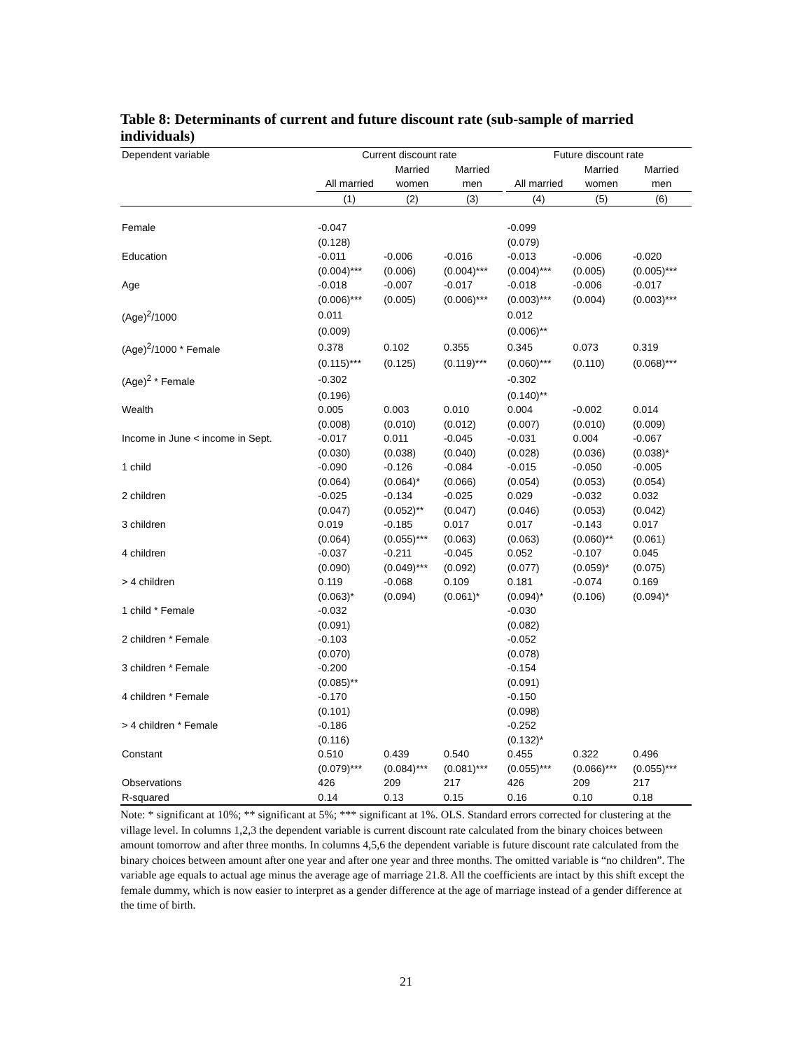Table 8: Determinants of current and future discount rate (sub-sample of married individuals)
| Dependent variable | Current discount rate | | | | Future discount rate | | |
| | | Married | Married | | | Married | Married |
| | All married | women | men | | All married | women | men |
| | (1) | (2) | (3) | | (4) | (5) | (6) |
| Female | -0.047 | | | | -0.099 | | |
| | (0.128) | | | | (0.079) | | |
| Education | -0.011 | -0.006 | -0.016 | | -0.013 | -0.006 | -0.020 |
| | (0.004)*** | (0.006) | (0.004)*** | | (0.004)*** | (0.005) | (0.005)*** |
| Age | -0.018 | -0.007 | -0.017 | | -0.018 | -0.006 | -0.017 |
| | (0.006)*** | (0.005) | (0.006)*** | | (0.003)*** | (0.004) | (0.003)*** |
| (Age)<sup>2</sup>/1000 | 0.011 | | | | 0.012 | | |
| | (0.009) | | | | (0.006)** | | |
| (Age)<sup>2</sup>/1000 * Female | 0.378 | 0.102 | 0.355 | | 0.345 | 0.073 | 0.319 |
| | (0.115)*** | (0.125) | (0.119)*** | | (0.060)*** | (0.110) | (0.068)*** |
| (Age)<sup>2</sup> * Female | -0.302 | | | | -0.302 | | |
| | (0.196) | | | | (0.140)** | | |
| Wealth | 0.005 | 0.003 | 0.010 | | 0.004 | -0.002 | 0.014 |
| | (0.008) | (0.010) | (0.012) | | (0.007) | (0.010) | (0.009) |
| Income in June < income in Sept. | -0.017 | 0.011 | -0.045 | | -0.031 | 0.004 | -0.067 |
| | (0.030) | (0.038) | (0.040) | | (0.028) | (0.036) | (0.038)* |
| 1 child | -0.090 | -0.126 | -0.084 | | -0.015 | -0.050 | -0.005 |
| | (0.064) | (0.064)* | (0.066) | | (0.054) | (0.053) | (0.054) |
| 2 children | -0.025 | -0.134 | -0.025 | | 0.029 | -0.032 | 0.032 |
| | (0.047) | (0.052)** | (0.047) | | (0.046) | (0.053) | (0.042) |
| 3 children | 0.019 | -0.185 | 0.017 | | 0.017 | -0.143 | 0.017 |
| | (0.064) | (0.055)*** | (0.063) | | (0.063) | (0.060)** | (0.061) |
| 4 children | -0.037 | -0.211 | -0.045 | | 0.052 | -0.107 | 0.045 |
| | (0.090) | (0.049)*** | (0.092) | | (0.077) | (0.059)* | (0.075) |
| > 4 children | 0.119 | -0.068 | 0.109 | | 0.181 | -0.074 | 0.169 |
| | (0.063)* | (0.094) | (0.061)* | | (0.094)* | (0.106) | (0.094)* |
| 1 child * Female | -0.032 | | | | -0.030 | | |
| | (0.091) | | | | (0.082) | | |
| 2 children * Female | -0.103 | | | | -0.052 | | |
| | (0.070) | | | | (0.078) | | |
| 3 children * Female | -0.200 | | | | -0.154 | | |
| | (0.085)** | | | | (0.091) | | |
| 4 children * Female | -0.170 | | | | -0.150 | | |
| | (0.101) | | | | (0.098) | | |
| > 4 children * Female | -0.186 | | | | -0.252 | | |
| | (0.116) | | | | (0.132)* | | |
| Constant | 0.510 | 0.439 | 0.540 | | 0.455 | 0.322 | 0.496 |
| | (0.079)*** | (0.084)*** | (0.081)*** | | (0.055)*** | (0.066)*** | (0.055)*** |
| Observations | 426 | 209 | 217 | | 426 | 209 | 217 |
| R-squared | 0.14 | 0.13 | 0.15 | | 0.16 | 0.10 | 0.18 |
Note: * significant at 10%; ** significant at 5%; *** significant at 1%. OLS. Standard errors corrected for clustering at the village level. In columns 1,2,3 the dependent variable is current discount rate calculated from the binary choices between amount tomorrow and after three months. In columns 4,5,6 the dependent variable is future discount rate calculated from the binary choices between amount after one year and after one year and three months. The omitted variable is “no children”. The variable age equals to actual age minus the average age of marriage 21.8. All the coefficients are intact by this shift except the female dummy, which is now easier to interpret as a gender difference at the age of marriage instead of a gender difference at the time of birth.
21